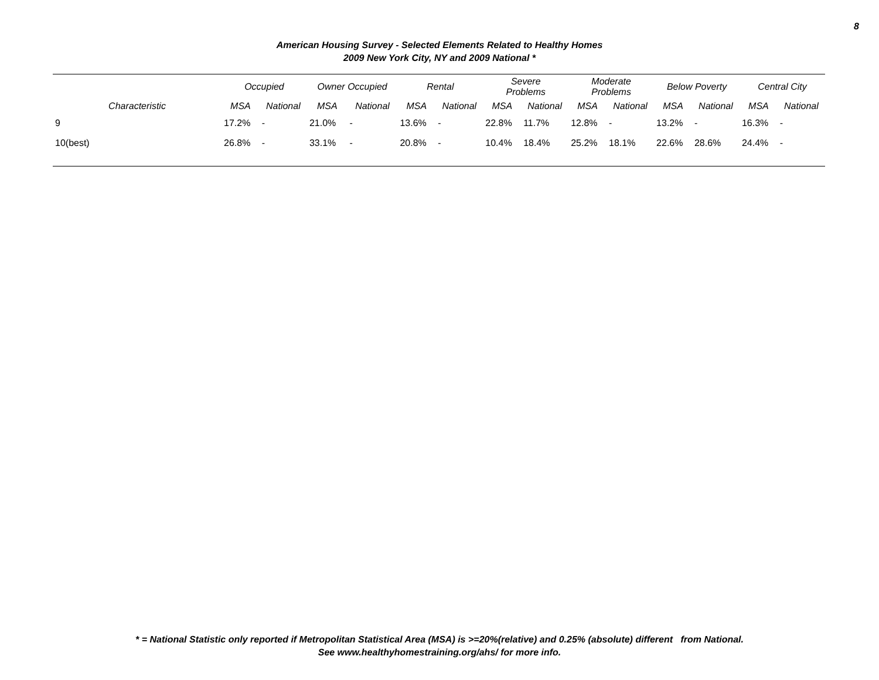8
American Housing Survey - Selected Elements Related to Healthy Homes
2009 New York City, NY and 2009 National *
| | Occupied | | Owner Occupied | | Rental | | Severe Problems | | Moderate Problems | | Below Poverty | | Central City | |
| --- | --- | --- | --- | --- | --- | --- | --- | --- | --- | --- | --- | --- | --- | --- |
| Characteristic | MSA | National | MSA | National | MSA | National | MSA | National | MSA | National | MSA | National | MSA | National |
| 9 | 17.2% | - | 21.0% | - | 13.6% | - | 22.8% | 11.7% | 12.8% | - | 13.2% | - | 16.3% | - |
| 10(best) | 26.8% | - | 33.1% | - | 20.8% | - | 10.4% | 18.4% | 25.2% | 18.1% | 22.6% | 28.6% | 24.4% | - |
* = National Statistic only reported if Metropolitan Statistical Area (MSA) is >=20%(relative) and 0.25% (absolute) different from National.
See www.healthyhomestraining.org/ahs/ for more info.